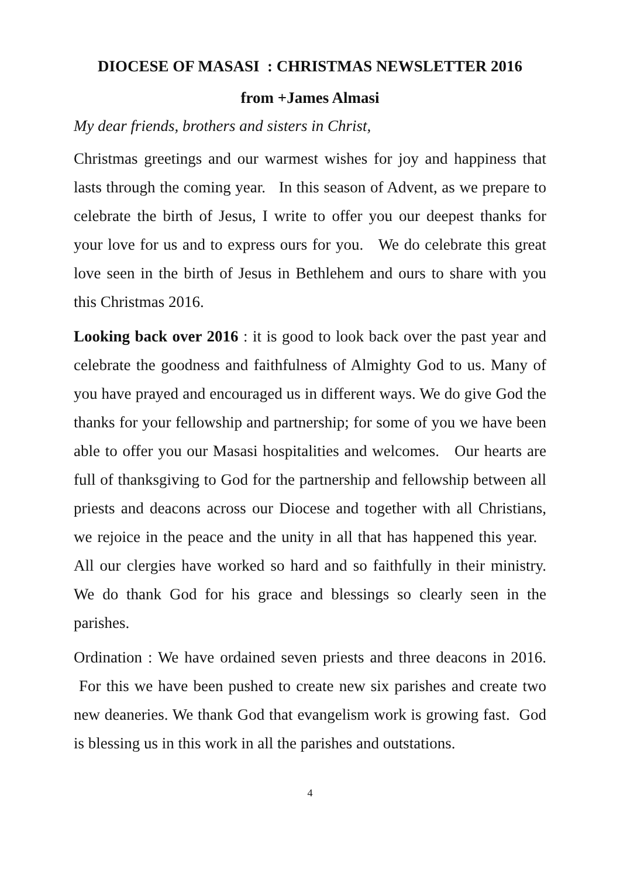DIOCESE OF MASASI : CHRISTMAS NEWSLETTER 2016
from +James Almasi
My dear friends, brothers and sisters in Christ,
Christmas greetings and our warmest wishes for joy and happiness that lasts through the coming year. In this season of Advent, as we prepare to celebrate the birth of Jesus, I write to offer you our deepest thanks for your love for us and to express ours for you. We do celebrate this great love seen in the birth of Jesus in Bethlehem and ours to share with you this Christmas 2016.
Looking back over 2016 : it is good to look back over the past year and celebrate the goodness and faithfulness of Almighty God to us. Many of you have prayed and encouraged us in different ways. We do give God the thanks for your fellowship and partnership; for some of you we have been able to offer you our Masasi hospitalities and welcomes. Our hearts are full of thanksgiving to God for the partnership and fellowship between all priests and deacons across our Diocese and together with all Christians, we rejoice in the peace and the unity in all that has happened this year. All our clergies have worked so hard and so faithfully in their ministry. We do thank God for his grace and blessings so clearly seen in the parishes.
Ordination : We have ordained seven priests and three deacons in 2016. For this we have been pushed to create new six parishes and create two new deaneries. We thank God that evangelism work is growing fast. God is blessing us in this work in all the parishes and outstations.
4